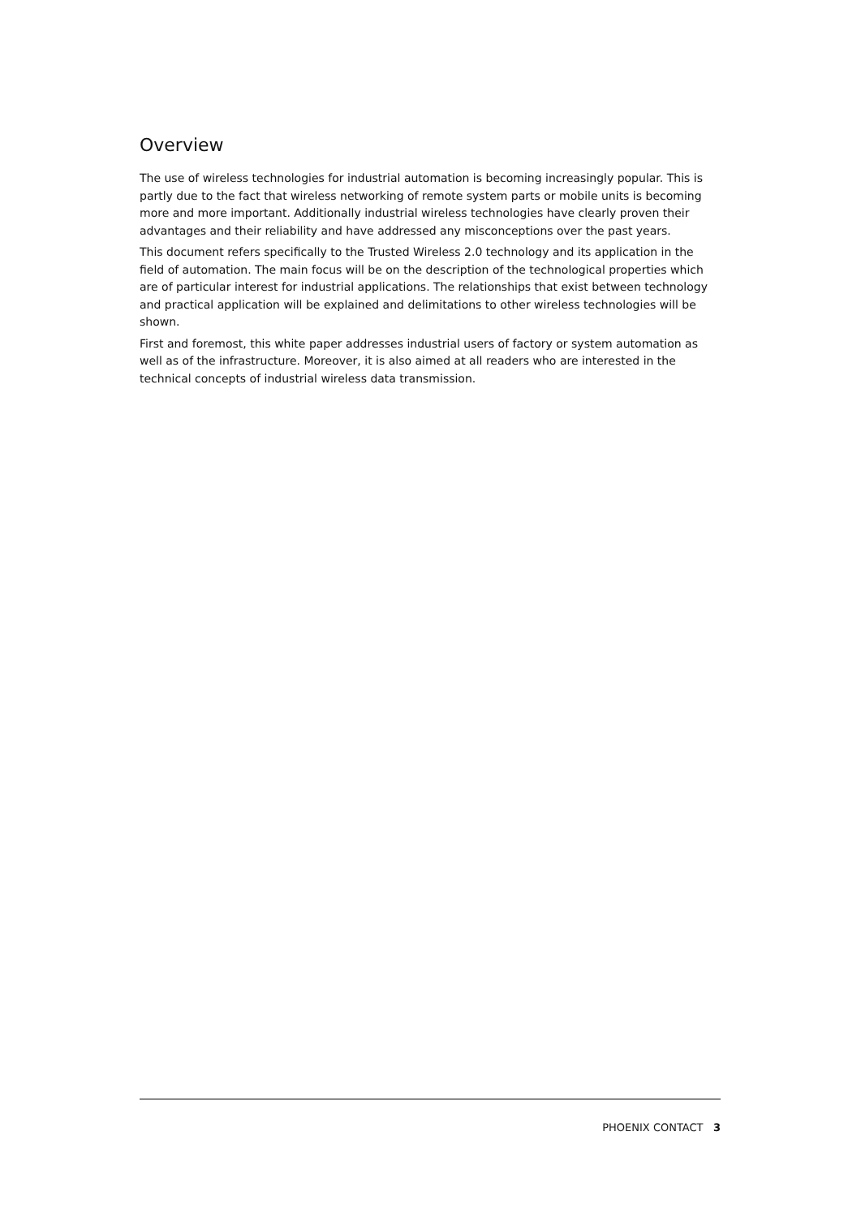Overview
The use of wireless technologies for industrial automation is becoming increasingly popular. This is partly due to the fact that wireless networking of remote system parts or mobile units is becoming more and more important. Additionally industrial wireless technologies have clearly proven their advantages and their reliability and have addressed any misconceptions over the past years.
This document refers specifically to the Trusted Wireless 2.0 technology and its application in the field of automation. The main focus will be on the description of the technological properties which are of particular interest for industrial applications. The relationships that exist between technology and practical application will be explained and delimitations to other wireless technologies will be shown.
First and foremost, this white paper addresses industrial users of factory or system automation as well as of the infrastructure. Moreover, it is also aimed at all readers who are interested in the technical concepts of industrial wireless data transmission.
PHOENIX CONTACT 3